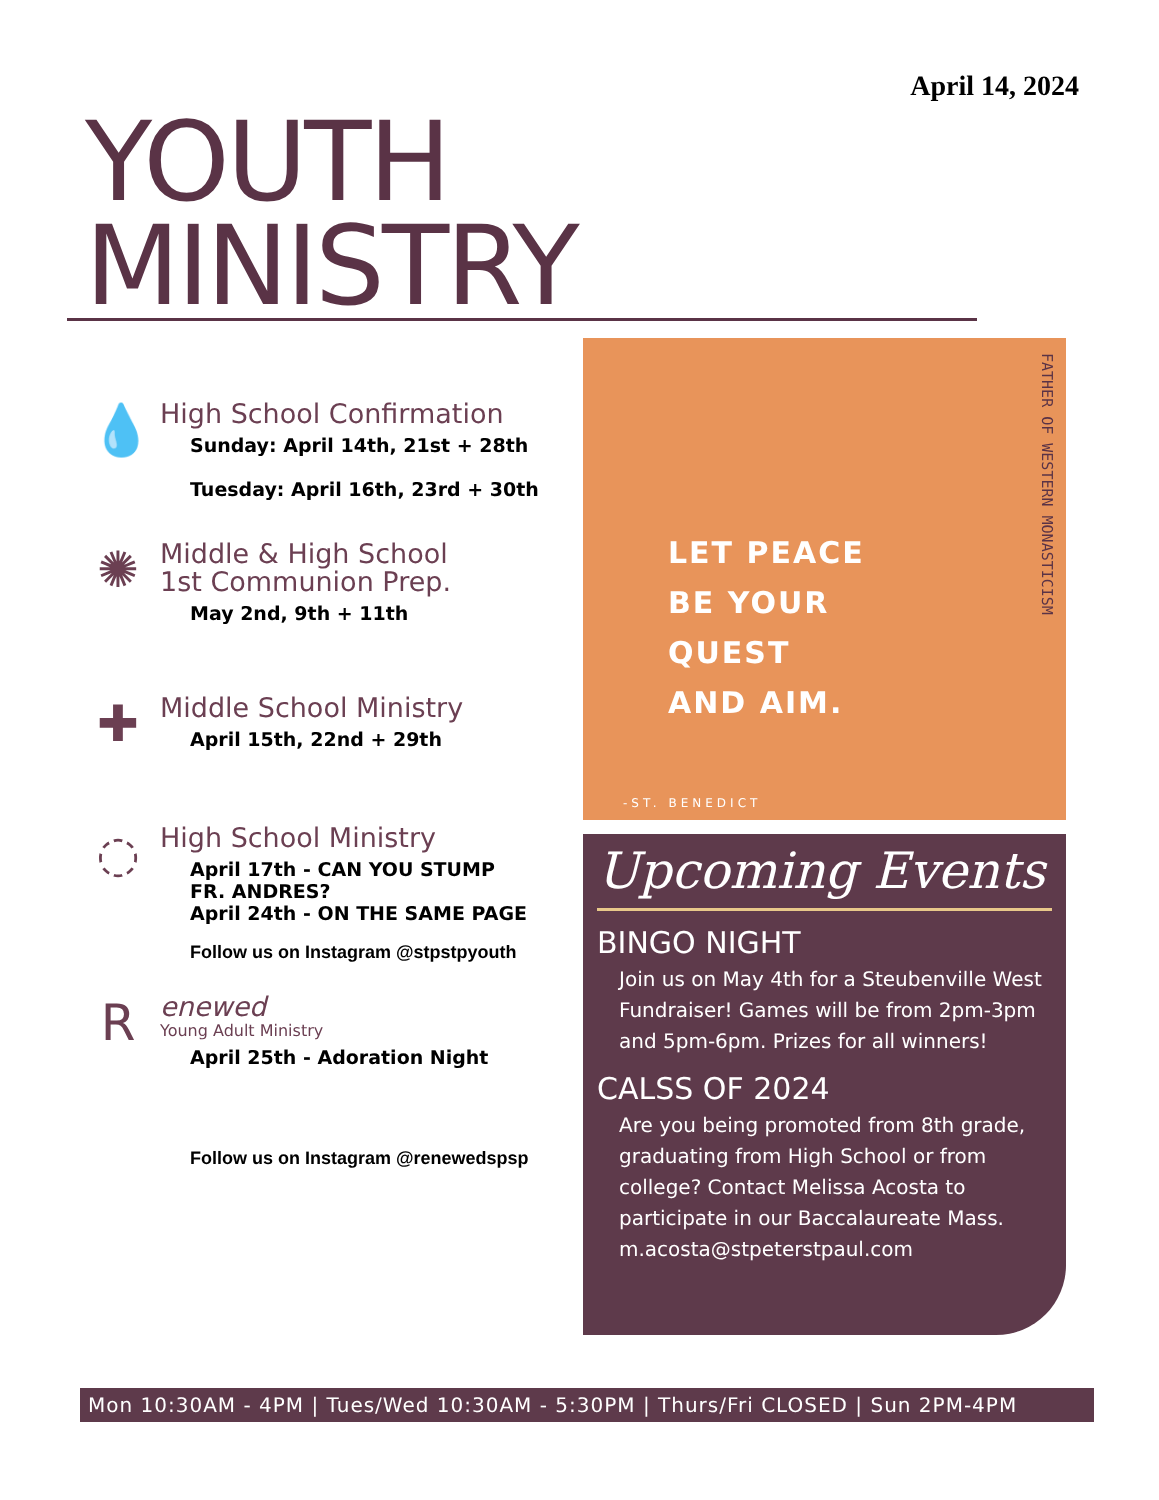April 14, 2024
YOUTH
MINISTRY
💧
High School Confirmation
Sunday: April 14th, 21st + 28th
Tuesday: April 16th, 23rd + 30th
✺
Middle & High School
1st Communion Prep.
May 2nd, 9th + 11th
✚
Middle School Ministry
April 15th, 22nd + 29th
◌
High School Ministry
April 17th - CAN YOU STUMP
FR. ANDRES?
April 24th - ON THE SAME PAGE
Follow us on Instagram @stpstpyouth
R
enewed
Young Adult Ministry
April 25th - Adoration Night
Follow us on Instagram @renewedspsp
FATHER OF WESTERN MONASTICISM
LET PEACE
BE YOUR
QUEST
AND AIM.
-ST. BENEDICT
Upcoming Events
BINGO NIGHT
Join us on May 4th for a Steubenville West Fundraiser! Games will be from 2pm-3pm and 5pm-6pm. Prizes for all winners!
CALSS OF 2024
Are you being promoted from 8th grade, graduating from High School or from college? Contact Melissa Acosta to participate in our Baccalaureate Mass. m.acosta@stpeterstpaul.com
Mon 10:30AM - 4PM | Tues/Wed 10:30AM - 5:30PM | Thurs/Fri CLOSED | Sun 2PM-4PM